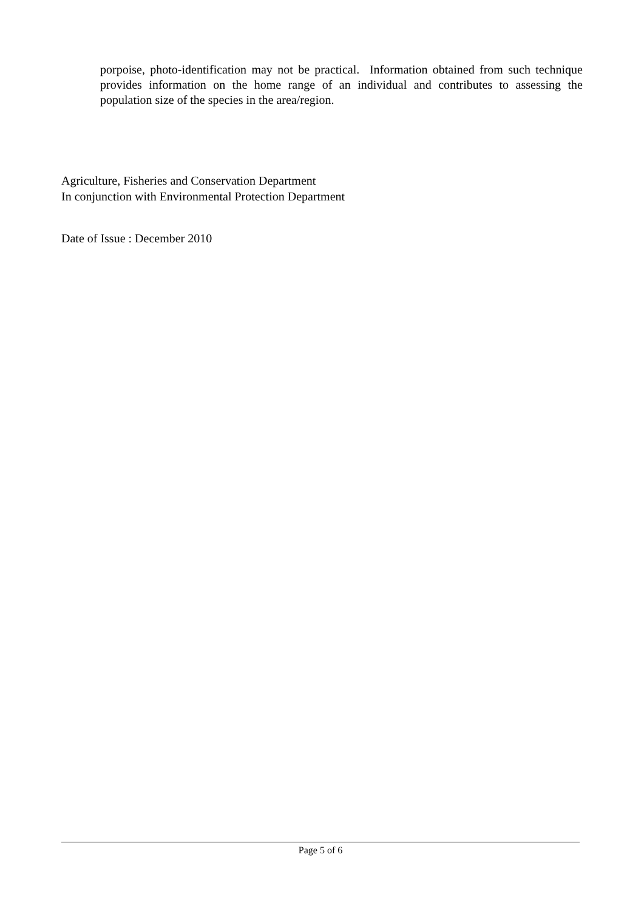porpoise, photo-identification may not be practical. Information obtained from such technique provides information on the home range of an individual and contributes to assessing the population size of the species in the area/region.
Agriculture, Fisheries and Conservation Department
In conjunction with Environmental Protection Department
Date of Issue : December 2010
Page 5 of 6